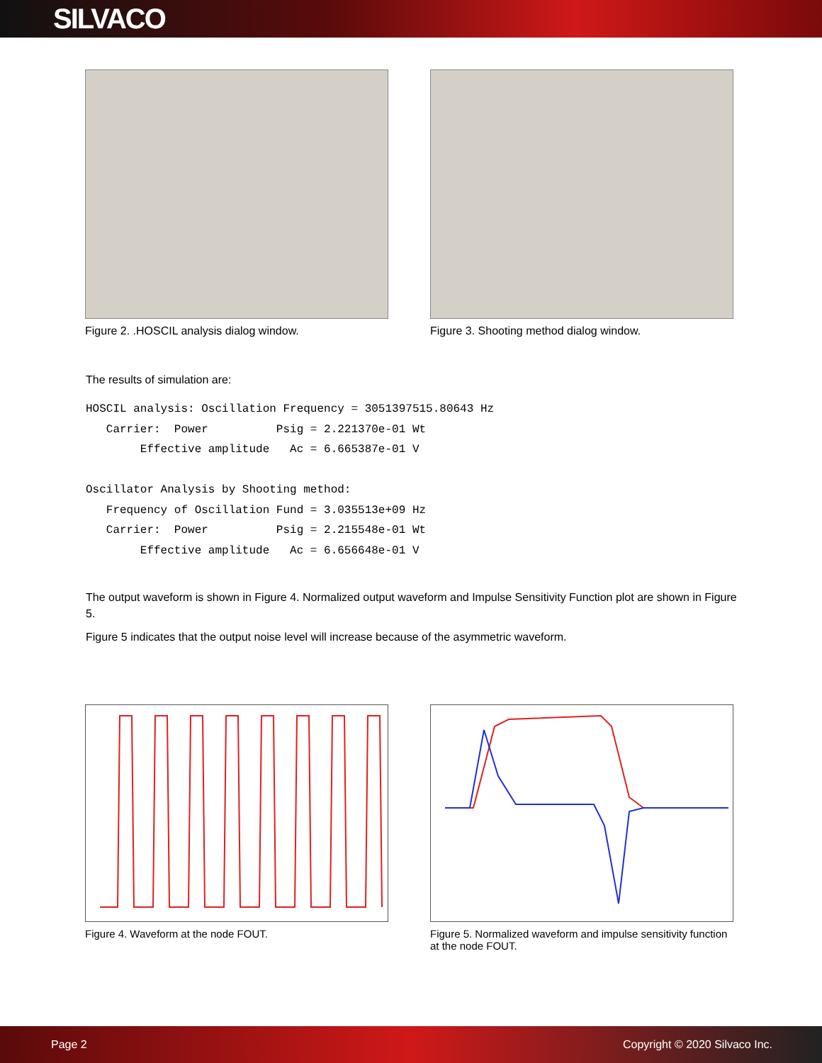SILVACO
Figure 2. .HOSCIL analysis dialog window. Figure 3. Shooting method dialog window.
The results of simulation are:
HOSCIL analysis: Oscillation Frequency = 3051397515.80643 Hz
   Carrier:  Power          Psig = 2.221370e-01 Wt
        Effective amplitude   Ac = 6.665387e-01 V

Oscillator Analysis by Shooting method:
   Frequency of Oscillation Fund = 3.035513e+09 Hz
   Carrier:  Power          Psig = 2.215548e-01 Wt
        Effective amplitude   Ac = 6.656648e-01 V
The output waveform is shown in Figure 4. Normalized output waveform and Impulse Sensitivity Function plot are shown in Figure 5.
Figure 5 indicates that the output noise level will increase because of the asymmetric waveform.
Figure 4. Waveform at the node FOUT. Figure 5. Normalized waveform and impulse sensitivity function at the node FOUT.
Page 2 Copyright © 2020 Silvaco Inc.